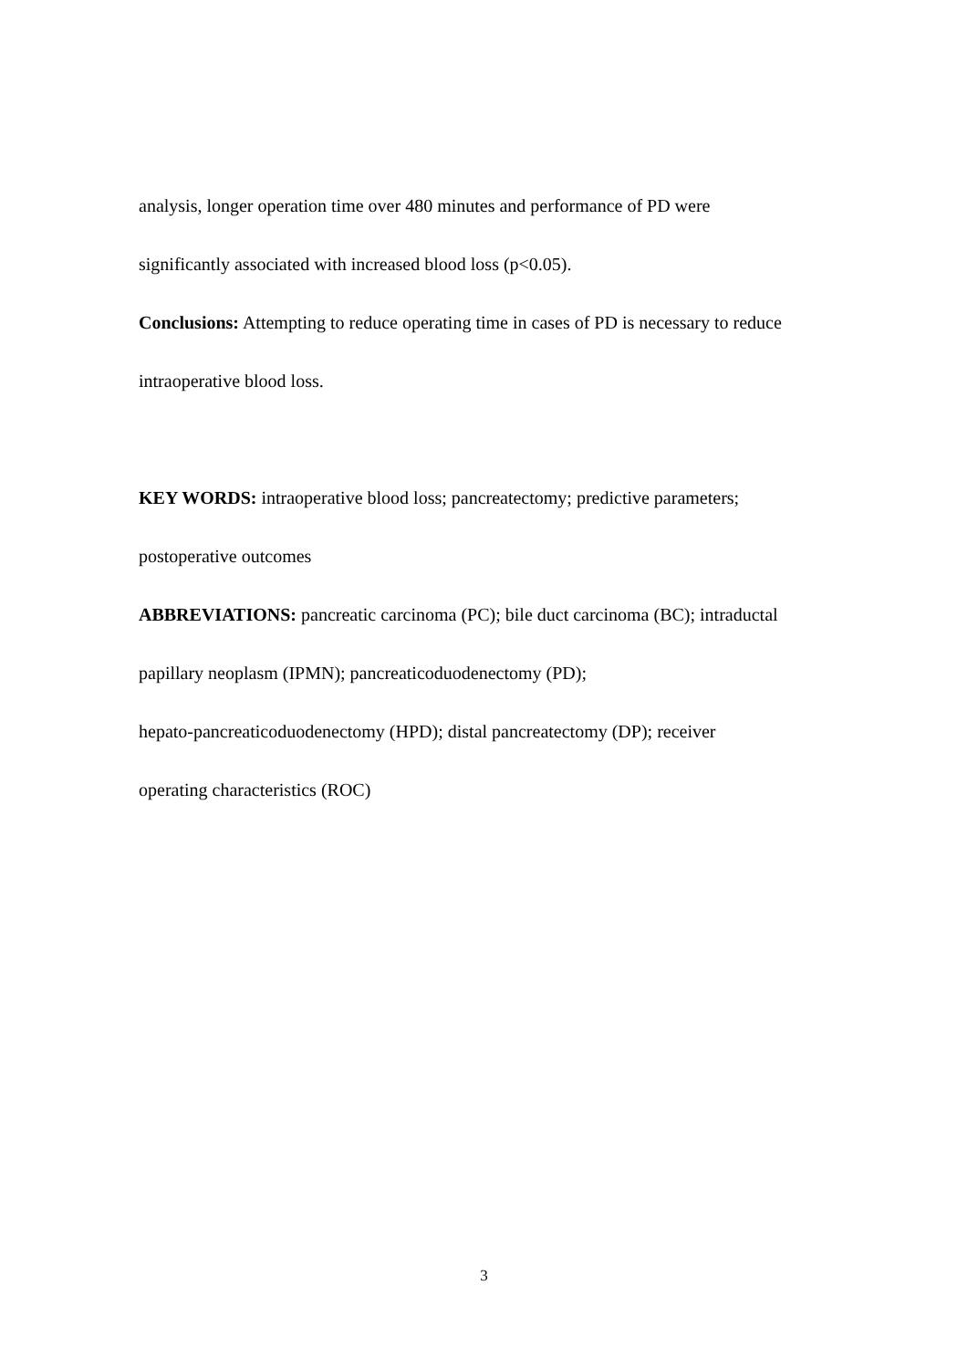analysis, longer operation time over 480 minutes and performance of PD were
significantly associated with increased blood loss (p<0.05).
Conclusions: Attempting to reduce operating time in cases of PD is necessary to reduce
intraoperative blood loss.
KEY WORDS: intraoperative blood loss; pancreatectomy; predictive parameters;
postoperative outcomes
ABBREVIATIONS: pancreatic carcinoma (PC); bile duct carcinoma (BC); intraductal
papillary neoplasm (IPMN); pancreaticoduodenectomy (PD);
hepato-pancreaticoduodenectomy (HPD); distal pancreatectomy (DP); receiver
operating characteristics (ROC)
3